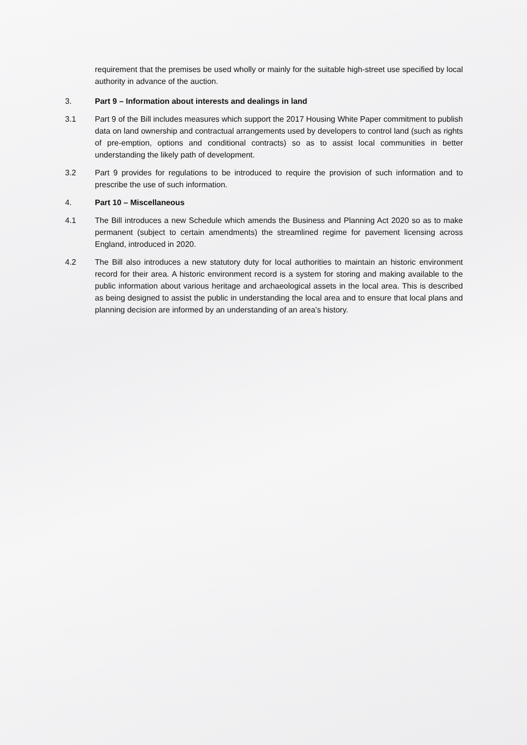requirement that the premises be used wholly or mainly for the suitable high-street use specified by local authority in advance of the auction.
3. Part 9 – Information about interests and dealings in land
3.1 Part 9 of the Bill includes measures which support the 2017 Housing White Paper commitment to publish data on land ownership and contractual arrangements used by developers to control land (such as rights of pre-emption, options and conditional contracts) so as to assist local communities in better understanding the likely path of development.
3.2 Part 9 provides for regulations to be introduced to require the provision of such information and to prescribe the use of such information.
4. Part 10 – Miscellaneous
4.1 The Bill introduces a new Schedule which amends the Business and Planning Act 2020 so as to make permanent (subject to certain amendments) the streamlined regime for pavement licensing across England, introduced in 2020.
4.2 The Bill also introduces a new statutory duty for local authorities to maintain an historic environment record for their area. A historic environment record is a system for storing and making available to the public information about various heritage and archaeological assets in the local area. This is described as being designed to assist the public in understanding the local area and to ensure that local plans and planning decision are informed by an understanding of an area’s history.